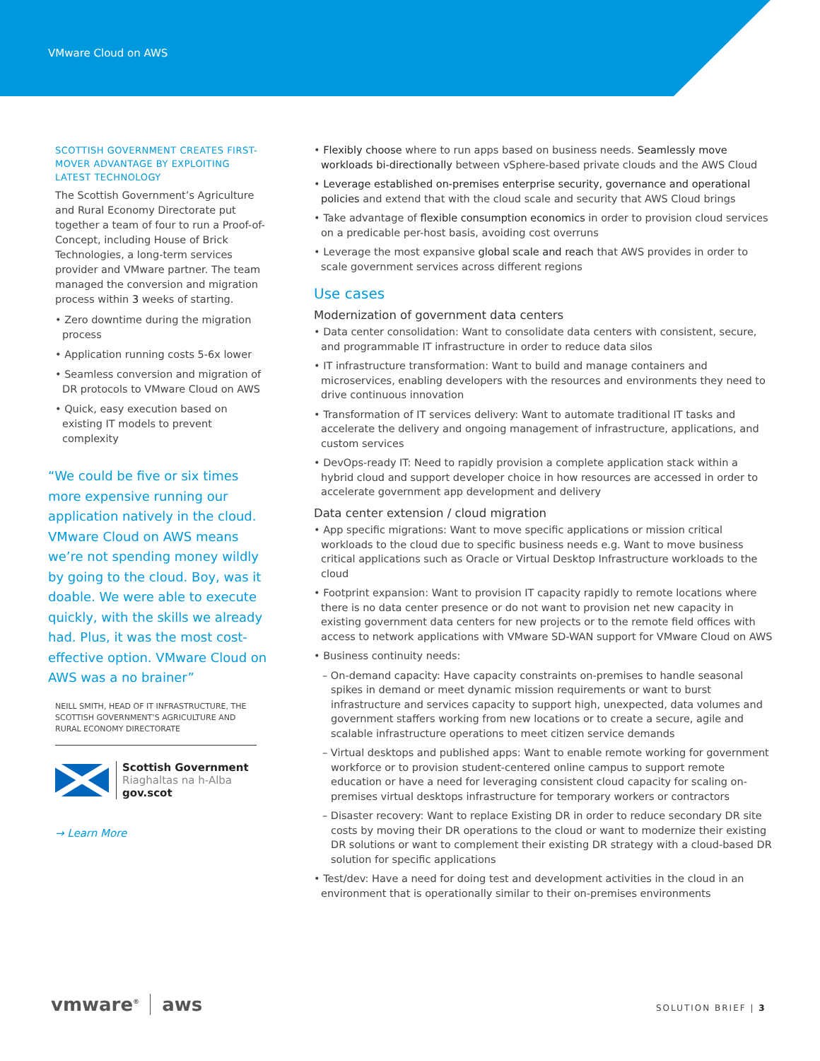VMware Cloud on AWS
SCOTTISH GOVERNMENT CREATES FIRST-MOVER ADVANTAGE BY EXPLOITING LATEST TECHNOLOGY
The Scottish Government’s Agriculture and Rural Economy Directorate put together a team of four to run a Proof-of-Concept, including House of Brick Technologies, a long-term services provider and VMware partner. The team managed the conversion and migration process within 3 weeks of starting.
• Zero downtime during the migration process
• Application running costs 5-6x lower
• Seamless conversion and migration of DR protocols to VMware Cloud on AWS
• Quick, easy execution based on existing IT models to prevent complexity
“We could be five or six times more expensive running our application natively in the cloud. VMware Cloud on AWS means we’re not spending money wildly by going to the cloud. Boy, was it doable. We were able to execute quickly, with the skills we already had. Plus, it was the most cost-effective option. VMware Cloud on AWS was a no brainer”
NEILL SMITH, HEAD OF IT INFRASTRUCTURE, THE SCOTTISH GOVERNMENT’S AGRICULTURE AND RURAL ECONOMY DIRECTORATE
Scottish Government
Riaghaltas na h-Alba
gov.scot
→ Learn More
• Flexibly choose where to run apps based on business needs. Seamlessly move workloads bi-directionally between vSphere-based private clouds and the AWS Cloud
• Leverage established on-premises enterprise security, governance and operational policies and extend that with the cloud scale and security that AWS Cloud brings
• Take advantage of flexible consumption economics in order to provision cloud services on a predicable per-host basis, avoiding cost overruns
• Leverage the most expansive global scale and reach that AWS provides in order to scale government services across different regions
Use cases
Modernization of government data centers
• Data center consolidation: Want to consolidate data centers with consistent, secure, and programmable IT infrastructure in order to reduce data silos
• IT infrastructure transformation: Want to build and manage containers and microservices, enabling developers with the resources and environments they need to drive continuous innovation
• Transformation of IT services delivery: Want to automate traditional IT tasks and accelerate the delivery and ongoing management of infrastructure, applications, and custom services
• DevOps-ready IT: Need to rapidly provision a complete application stack within a hybrid cloud and support developer choice in how resources are accessed in order to accelerate government app development and delivery
Data center extension / cloud migration
• App specific migrations: Want to move specific applications or mission critical workloads to the cloud due to specific business needs e.g. Want to move business critical applications such as Oracle or Virtual Desktop Infrastructure workloads to the cloud
• Footprint expansion: Want to provision IT capacity rapidly to remote locations where there is no data center presence or do not want to provision net new capacity in existing government data centers for new projects or to the remote field offices with access to network applications with VMware SD-WAN support for VMware Cloud on AWS
• Business continuity needs:
– On-demand capacity: Have capacity constraints on-premises to handle seasonal spikes in demand or meet dynamic mission requirements or want to burst infrastructure and services capacity to support high, unexpected, data volumes and government staffers working from new locations or to create a secure, agile and scalable infrastructure operations to meet citizen service demands
– Virtual desktops and published apps: Want to enable remote working for government workforce or to provision student-centered online campus to support remote education or have a need for leveraging consistent cloud capacity for scaling on-premises virtual desktops infrastructure for temporary workers or contractors
– Disaster recovery: Want to replace Existing DR in order to reduce secondary DR site costs by moving their DR operations to the cloud or want to modernize their existing DR solutions or want to complement their existing DR strategy with a cloud-based DR solution for specific applications
• Test/dev: Have a need for doing test and development activities in the cloud in an environment that is operationally similar to their on-premises environments
vmware<sup>®</sup> aws SOLUTION BRIEF | 3